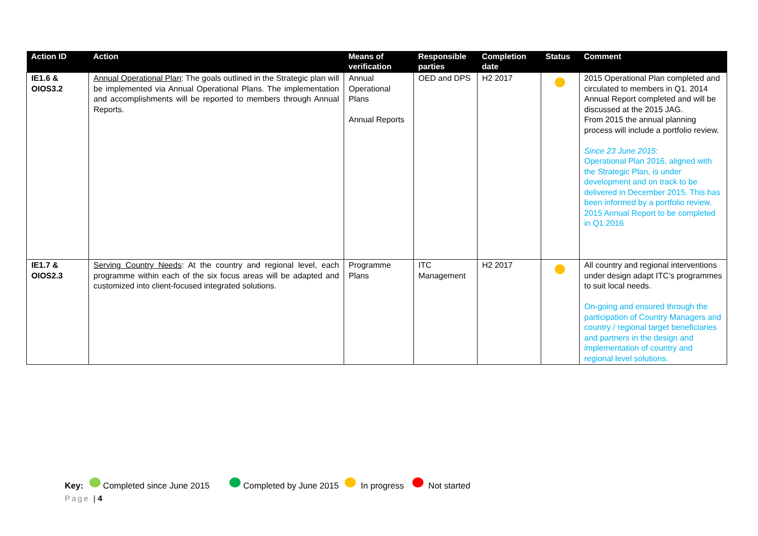| Action ID | Action | Means of verification | Responsible parties | Completion date | Status | Comment |
| --- | --- | --- | --- | --- | --- | --- |
| IE1.6 & OIOS3.2 | Annual Operational Plan : The goals outlined in the Strategic plan will be implemented via Annual Operational Plans. The implementation and accomplishments will be reported to members through Annual Reports. | Annual Operational Plans Annual Reports | OED and DPS | H2 2017 | | 2015 Operational Plan completed and circulated to members in Q1. 2014 Annual Report completed and will be discussed at the 2015 JAG. From 2015 the annual planning process will include a portfolio review. Since 23 June 2015 : Operational Plan 2016, aligned with the Strategic Plan, is under development and on track to be delivered in December 2015. This has been informed by a portfolio review. 2015 Annual Report to be completed in Q1 2016 |
| IE1.7 & OIOS2.3 | Serving Country Needs : At the country and regional level, each programme within each of the six focus areas will be adapted and customized into client-focused integrated solutions. | Programme Plans | ITC Management | H2 2017 | | All country and regional interventions under design adapt ITC’s programmes to suit local needs. On-going and ensured through the participation of Country Managers and country / regional target beneficiaries and partners in the design and implementation of country and regional level solutions. |
Key: Completed since June 2015 Completed by June 2015 In progress Not started
Page | 4